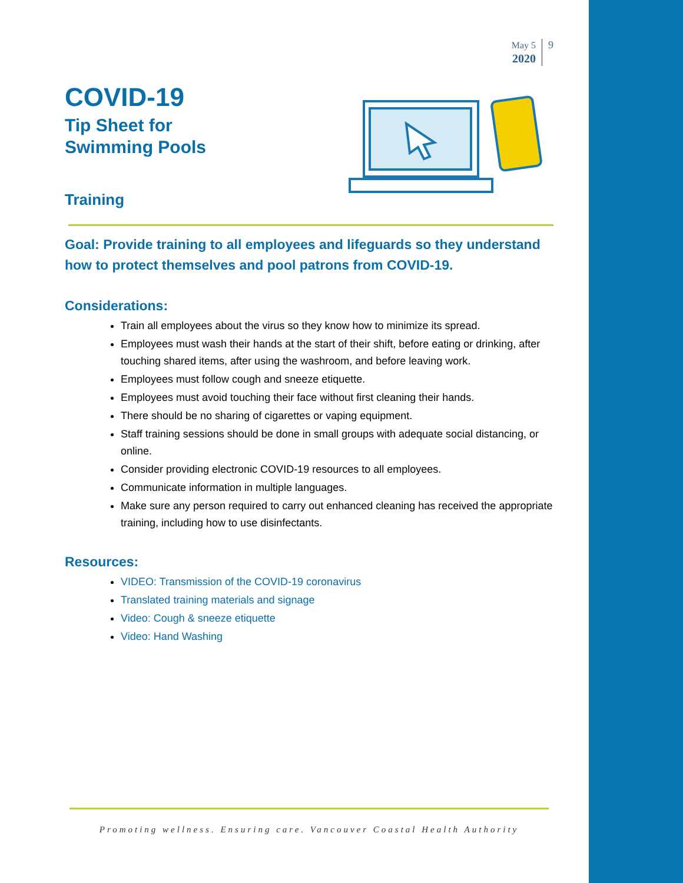May 5
2020
9
COVID-19
Tip Sheet for
Swimming Pools
Training
Goal: Provide training to all employees and lifeguards so they understand how to protect themselves and pool patrons from COVID-19.
Considerations:
Train all employees about the virus so they know how to minimize its spread.
Employees must wash their hands at the start of their shift, before eating or drinking, after touching shared items, after using the washroom, and before leaving work.
Employees must follow cough and sneeze etiquette.
Employees must avoid touching their face without first cleaning their hands.
There should be no sharing of cigarettes or vaping equipment.
Staff training sessions should be done in small groups with adequate social distancing, or online.
Consider providing electronic COVID-19 resources to all employees.
Communicate information in multiple languages.
Make sure any person required to carry out enhanced cleaning has received the appropriate training, including how to use disinfectants.
Resources:
VIDEO: Transmission of the COVID-19 coronavirus
Translated training materials and signage
Video: Cough & sneeze etiquette
Video: Hand Washing
Promoting wellness. Ensuring care. Vancouver Coastal Health Authority